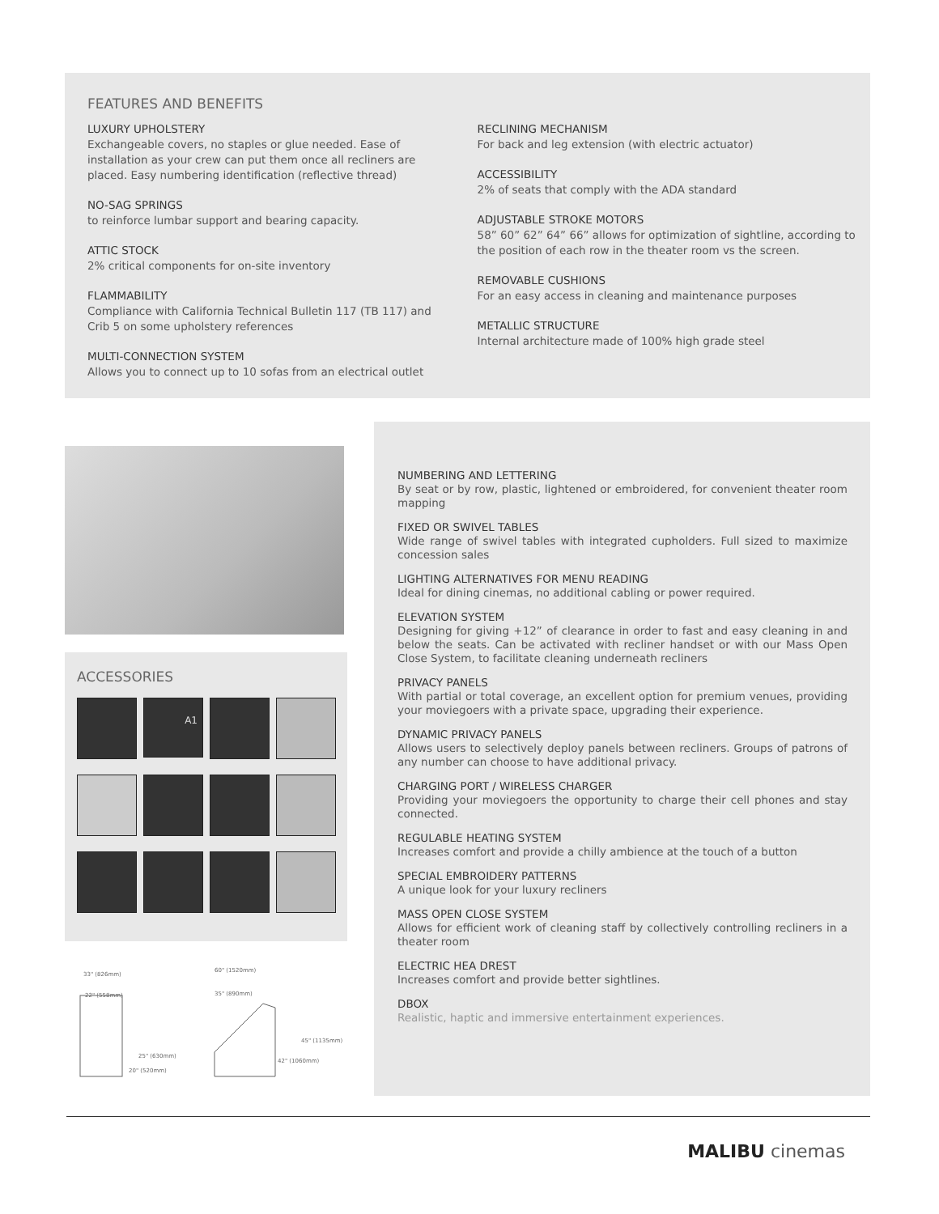FEATURES AND BENEFITS
LUXURY UPHOLSTERY
Exchangeable covers, no staples or glue needed. Ease of installation as your crew can put them once all recliners are placed. Easy numbering identification (reflective thread)
NO-SAG SPRINGS
to reinforce lumbar support and bearing capacity.
ATTIC STOCK
2% critical components for on-site inventory
FLAMMABILITY
Compliance with California Technical Bulletin 117 (TB 117) and Crib 5 on some upholstery references
MULTI-CONNECTION SYSTEM
Allows you to connect up to 10 sofas from an electrical outlet
RECLINING MECHANISM
For back and leg extension (with electric actuator)
ACCESSIBILITY
2% of seats that comply with the ADA standard
ADJUSTABLE STROKE MOTORS
58” 60” 62” 64” 66” allows for optimization of sightline, according to the position of each row in the theater room vs the screen.
REMOVABLE CUSHIONS
For an easy access in cleaning and maintenance purposes
METALLIC STRUCTURE
Internal architecture made of 100% high grade steel
ACCESSORIES
A1
33" (826mm)
60" (1520mm)
22" (558mm) 35" (890mm)
45" (1135mm)
25" (630mm)
42" (1060mm)
20" (520mm)
NUMBERING AND LETTERING
By seat or by row, plastic, lightened or embroidered, for convenient theater room mapping
FIXED OR SWIVEL TABLES
Wide range of swivel tables with integrated cupholders. Full sized to maximize concession sales
LIGHTING ALTERNATIVES FOR MENU READING
Ideal for dining cinemas, no additional cabling or power required.
ELEVATION SYSTEM
Designing for giving +12” of clearance in order to fast and easy cleaning in and below the seats. Can be activated with recliner handset or with our Mass Open Close System, to facilitate cleaning underneath recliners
PRIVACY PANELS
With partial or total coverage, an excellent option for premium venues, providing your moviegoers with a private space, upgrading their experience.
DYNAMIC PRIVACY PANELS
Allows users to selectively deploy panels between recliners. Groups of patrons of any number can choose to have additional privacy.
CHARGING PORT / WIRELESS CHARGER
Providing your moviegoers the opportunity to charge their cell phones and stay connected.
REGULABLE HEATING SYSTEM
Increases comfort and provide a chilly ambience at the touch of a button
SPECIAL EMBROIDERY PATTERNS
A unique look for your luxury recliners
MASS OPEN CLOSE SYSTEM
Allows for efficient work of cleaning staff by collectively controlling recliners in a theater room
ELECTRIC HEA DREST
Increases comfort and provide better sightlines.
DBOX
Realistic, haptic and immersive entertainment experiences.
MALIBU cinemas